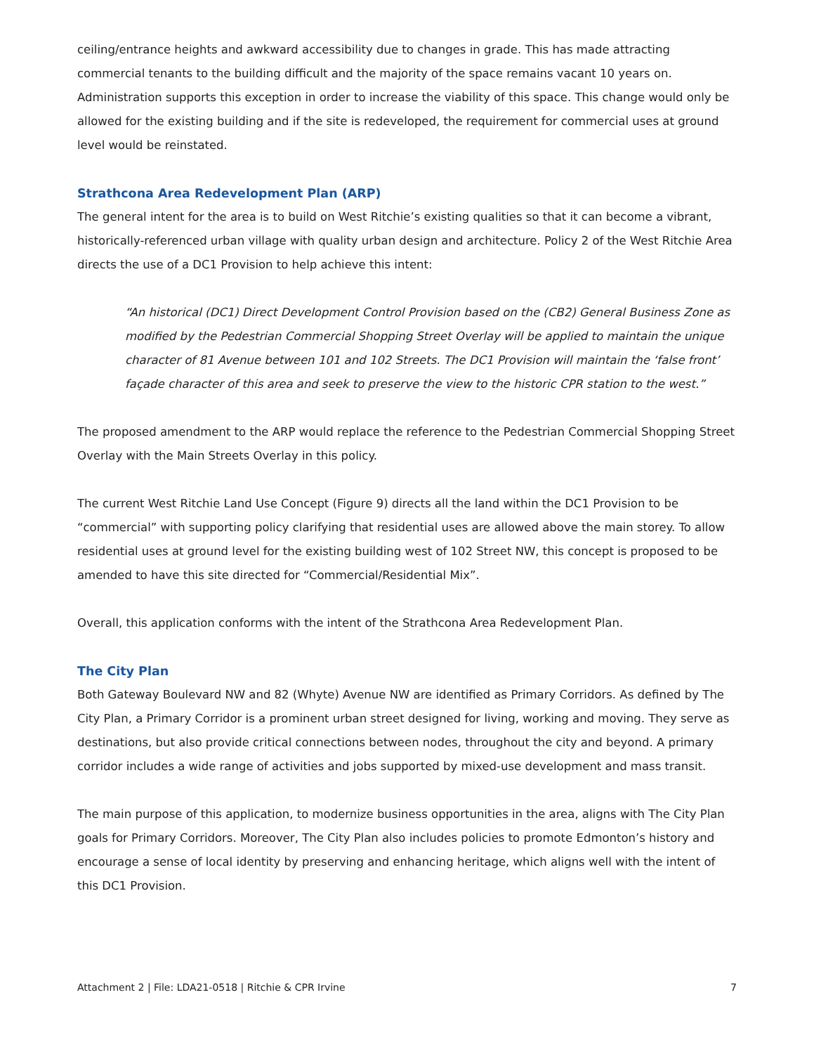ceiling/entrance heights and awkward accessibility due to changes in grade. This has made attracting commercial tenants to the building difficult and the majority of the space remains vacant 10 years on. Administration supports this exception in order to increase the viability of this space. This change would only be allowed for the existing building and if the site is redeveloped, the requirement for commercial uses at ground level would be reinstated.
Strathcona Area Redevelopment Plan (ARP)
The general intent for the area is to build on West Ritchie’s existing qualities so that it can become a vibrant, historically-referenced urban village with quality urban design and architecture. Policy 2 of the West Ritchie Area directs the use of a DC1 Provision to help achieve this intent:
“An historical (DC1) Direct Development Control Provision based on the (CB2) General Business Zone as modified by the Pedestrian Commercial Shopping Street Overlay will be applied to maintain the unique character of 81 Avenue between 101 and 102 Streets. The DC1 Provision will maintain the ‘false front’ façade character of this area and seek to preserve the view to the historic CPR station to the west.”
The proposed amendment to the ARP would replace the reference to the Pedestrian Commercial Shopping Street Overlay with the Main Streets Overlay in this policy.
The current West Ritchie Land Use Concept (Figure 9) directs all the land within the DC1 Provision to be “commercial” with supporting policy clarifying that residential uses are allowed above the main storey. To allow residential uses at ground level for the existing building west of 102 Street NW, this concept is proposed to be amended to have this site directed for “Commercial/Residential Mix”.
Overall, this application conforms with the intent of the Strathcona Area Redevelopment Plan.
The City Plan
Both Gateway Boulevard NW and 82 (Whyte) Avenue NW are identified as Primary Corridors. As defined by The City Plan, a Primary Corridor is a prominent urban street designed for living, working and moving. They serve as destinations, but also provide critical connections between nodes, throughout the city and beyond. A primary corridor includes a wide range of activities and jobs supported by mixed-use development and mass transit.
The main purpose of this application, to modernize business opportunities in the area, aligns with The City Plan goals for Primary Corridors. Moreover, The City Plan also includes policies to promote Edmonton’s history and encourage a sense of local identity by preserving and enhancing heritage, which aligns well with the intent of this DC1 Provision.
Attachment 2 | File: LDA21-0518 | Ritchie & CPR Irvine 7